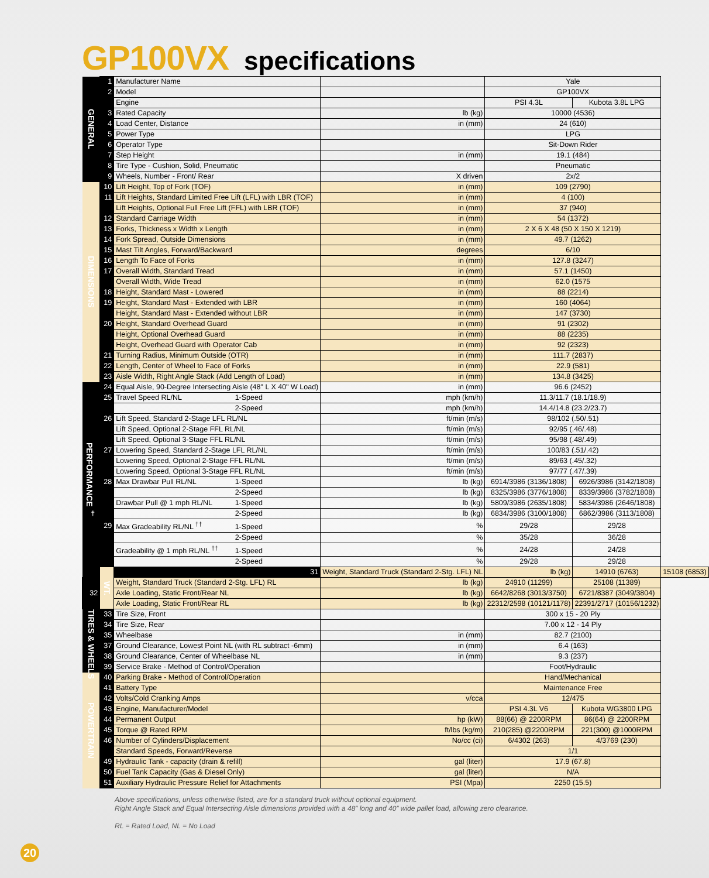GP100VX specifications
| GENERAL | 1 | Manufacturer Name | | Yale | | |
| | 2 | Model | | GP100VX | | |
| | | Engine | | PSI 4.3L | Kubota 3.8L LPG | |
| | 3 | Rated Capacity | lb (kg) | 10000 (4536) | | |
| | 4 | Load Center, Distance | in (mm) | 24 (610) | | |
| | 5 | Power Type | | LPG | | |
| | 6 | Operator Type | | Sit-Down Rider | | |
| | 7 | Step Height | in (mm) | 19.1 (484) | | |
| | 8 | Tire Type - Cushion, Solid, Pneumatic | | Pneumatic | | |
| | 9 | Wheels, Number - Front/ Rear | X driven | 2x/2 | | |
| DIMENSIONS | 10 | Lift Height, Top of Fork (TOF) | in (mm) | 109 (2790) | | |
| | 11 | Lift Heights, Standard Limited Free Lift (LFL) with LBR (TOF) | in (mm) | 4 (100) | | |
| | | Lift Heights, Optional Full Free Lift (FFL) with LBR (TOF) | in (mm) | 37 (940) | | |
| | 12 | Standard Carriage Width | in (mm) | 54 (1372) | | |
| | 13 | Forks, Thickness x Width x Length | in (mm) | 2 X 6 X 48 (50 X 150 X 1219) | | |
| | 14 | Fork Spread, Outside Dimensions | in (mm) | 49.7 (1262) | | |
| | 15 | Mast Tilt Angles, Forward/Backward | degrees | 6/10 | | |
| | 16 | Length To Face of Forks | in (mm) | 127.8 (3247) | | |
| | 17 | Overall Width, Standard Tread | in (mm) | 57.1 (1450) | | |
| | | Overall Width, Wide Tread | in (mm) | 62.0 (1575 | | |
| | 18 | Height, Standard Mast - Lowered | in (mm) | 88 (2214) | | |
| | 19 | Height, Standard Mast - Extended with LBR | in (mm) | 160 (4064) | | |
| | | Height, Standard Mast - Extended without LBR | in (mm) | 147 (3730) | | |
| | 20 | Height, Standard Overhead Guard | in (mm) | 91 (2302) | | |
| | | Height, Optional Overhead Guard | in (mm) | 88 (2235) | | |
| | | Height, Overhead Guard with Operator Cab | in (mm) | 92 (2323) | | |
| | 21 | Turning Radius, Minimum Outside (OTR) | in (mm) | 111.7 (2837) | | |
| | 22 | Length, Center of Wheel to Face of Forks | in (mm) | 22.9 (581) | | |
| | 23 | Aisle Width, Right Angle Stack (Add Length of Load) | in (mm) | 134.8 (3425) | | |
| PERFORMANCE <sup>†</sup> | 24 | Equal Aisle, 90-Degree Intersecting Aisle (48" L X 40" W Load) | in (mm) | 96.6 (2452) | | |
| | 25 | Travel Speed RL/NL 1-Speed | mph (km/h) | 11.3/11.7 (18.1/18.9) | | |
| | | 2-Speed | mph (km/h) | 14.4/14.8 (23.2/23.7) | | |
| | 26 | Lift Speed, Standard 2-Stage LFL RL/NL | ft/min (m/s) | 98/102 (.50/.51) | | |
| | | Lift Speed, Optional 2-Stage FFL RL/NL | ft/min (m/s) | 92/95 (.46/.48) | | |
| | | Lift Speed, Optional 3-Stage FFL RL/NL | ft/min (m/s) | 95/98 (.48/.49) | | |
| | 27 | Lowering Speed, Standard 2-Stage LFL RL/NL | ft/min (m/s) | 100/83 (.51/.42) | | |
| | | Lowering Speed, Optional 2-Stage FFL RL/NL | ft/min (m/s) | 89/63 (.45/.32) | | |
| | | Lowering Speed, Optional 3-Stage FFL RL/NL | ft/min (m/s) | 97/77 (.47/.39) | | |
| | 28 | Max Drawbar Pull RL/NL 1-Speed | lb (kg) | 6914/3986 (3136/1808) | 6926/3986 (3142/1808) | |
| | | 2-Speed | lb (kg) | 8325/3986 (3776/1808) | 8339/3986 (3782/1808) | |
| | | Drawbar Pull @ 1 mph RL/NL 1-Speed | lb (kg) | 5809/3986 (2635/1808) | 5834/3986 (2646/1808) | |
| | | 2-Speed | lb (kg) | 6834/3986 (3100/1808) | 6862/3986 (3113/1808) | |
| | 29 | Max Gradeability RL/NL <sup>††</sup> 1-Speed | % | 29/28 | 29/28 | |
| | | 2-Speed | % | 35/28 | 36/28 | |
| | | Gradeability @ 1 mph RL/NL <sup>††</sup> 1-Speed | % | 24/28 | 24/28 | |
| | | 2-Speed | % | 29/28 | 29/28 | |
| | WT. | 31 | Weight, Standard Truck (Standard 2-Stg. LFL) NL | lb (kg) | 14910 (6763) | 15108 (6853) |
| | | Weight, Standard Truck (Standard 2-Stg. LFL) RL | lb (kg) | 24910 (11299) | 25108 (11389) | |
| 32 | | Axle Loading, Static Front/Rear NL | lb (kg) | 6642/8268 (3013/3750) | 6721/8387 (3049/3804) | |
| | | Axle Loading, Static Front/Rear RL | lb (kg) | 22312/2598 (10121/1178) | 22391/2717 (10156/1232) | |
| TIRES & WHEELS | 33 | Tire Size, Front | | 300 x 15 - 20 Ply | | |
| | 34 | Tire Size, Rear | | 7.00 x 12 - 14 Ply | | |
| | 35 | Wheelbase | in (mm) | 82.7 (2100) | | |
| | 37 | Ground Clearance, Lowest Point NL (with RL subtract -6mm) | in (mm) | 6.4 (163) | | |
| | 38 | Ground Clearance, Center of Wheelbase NL | in (mm) | 9.3 (237) | | |
| | 39 | Service Brake - Method of Control/Operation | | Foot/Hydraulic | | |
| POWERTRAIN | 40 | Parking Brake - Method of Control/Operation | | Hand/Mechanical | | |
| | 41 | Battery Type | | Maintenance Free | | |
| | 42 | Volts/Cold Cranking Amps | v/cca | 12/475 | | |
| | 43 | Engine, Manufacturer/Model | | PSI 4.3L V6 | Kubota WG3800 LPG | |
| | 44 | Permanent Output | hp (kW) | 88(66) @ 2200RPM | 86(64) @ 2200RPM | |
| | 45 | Torque @ Rated RPM | ft/lbs (kg/m) | 210(285) @2200RPM | 221(300) @1000RPM | |
| | 46 | Number of Cylinders/Displacement | No/cc (ci) | 6/4302 (263) | 4/3769 (230) | |
| | | Standard Speeds, Forward/Reverse | | 1/1 | | |
| | 49 | Hydraulic Tank - capacity (drain & refill) | gal (liter) | 17.9 (67.8) | | |
| | 50 | Fuel Tank Capacity (Gas & Diesel Only) | gal (liter) | N/A | | |
| | 51 | Auxiliary Hydraulic Pressure Relief for Attachments | PSI (Mpa) | 2250 (15.5) | | |
Above specifications, unless otherwise listed, are for a standard truck without optional equipment.
Right Angle Stack and Equal Intersecting Aisle dimensions provided with a 48” long and 40” wide pallet load, allowing zero clearance.
RL = Rated Load, NL = No Load
20